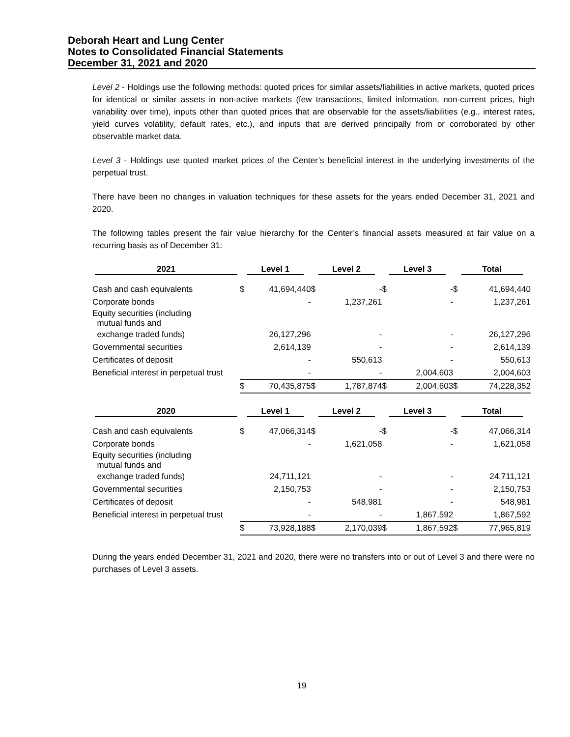Deborah Heart and Lung Center
Notes to Consolidated Financial Statements
December 31, 2021 and 2020
Level 2 - Holdings use the following methods: quoted prices for similar assets/liabilities in active markets, quoted prices for identical or similar assets in non-active markets (few transactions, limited information, non-current prices, high variability over time), inputs other than quoted prices that are observable for the assets/liabilities (e.g., interest rates, yield curves volatility, default rates, etc.), and inputs that are derived principally from or corroborated by other observable market data.
Level 3 - Holdings use quoted market prices of the Center’s beneficial interest in the underlying investments of the perpetual trust.
There have been no changes in valuation techniques for these assets for the years ended December 31, 2021 and 2020.
The following tables present the fair value hierarchy for the Center’s financial assets measured at fair value on a recurring basis as of December 31:
| 2021 | Level 1 | | Level 2 | | Level 3 | | Total | |
| --- | --- | --- | --- | --- | --- | --- | --- | --- |
| Cash and cash equivalents | $ | 41,694,440 | $ | - | $ | - | $ | 41,694,440 |
| Corporate bonds | | - | | 1,237,261 | | - | | 1,237,261 |
| Equity securities (including mutual funds and | | | | | | | | |
| exchange traded funds) | | 26,127,296 | | - | | - | | 26,127,296 |
| Governmental securities | | 2,614,139 | | - | | - | | 2,614,139 |
| Certificates of deposit | | - | | 550,613 | | - | | 550,613 |
| Beneficial interest in perpetual trust | | - | | - | | 2,004,603 | | 2,004,603 |
| | $ | 70,435,875 | $ | 1,787,874 | $ | 2,004,603 | $ | 74,228,352 |
| 2020 | Level 1 | | Level 2 | | Level 3 | | Total | |
| Cash and cash equivalents | $ | 47,066,314 | $ | - | $ | - | $ | 47,066,314 |
| Corporate bonds | | - | | 1,621,058 | | - | | 1,621,058 |
| Equity securities (including mutual funds and | | | | | | | | |
| exchange traded funds) | | 24,711,121 | | - | | - | | 24,711,121 |
| Governmental securities | | 2,150,753 | | - | | - | | 2,150,753 |
| Certificates of deposit | | - | | 548,981 | | - | | 548,981 |
| Beneficial interest in perpetual trust | | - | | - | | 1,867,592 | | 1,867,592 |
| | $ | 73,928,188 | $ | 2,170,039 | $ | 1,867,592 | $ | 77,965,819 |
During the years ended December 31, 2021 and 2020, there were no transfers into or out of Level 3 and there were no purchases of Level 3 assets.
19